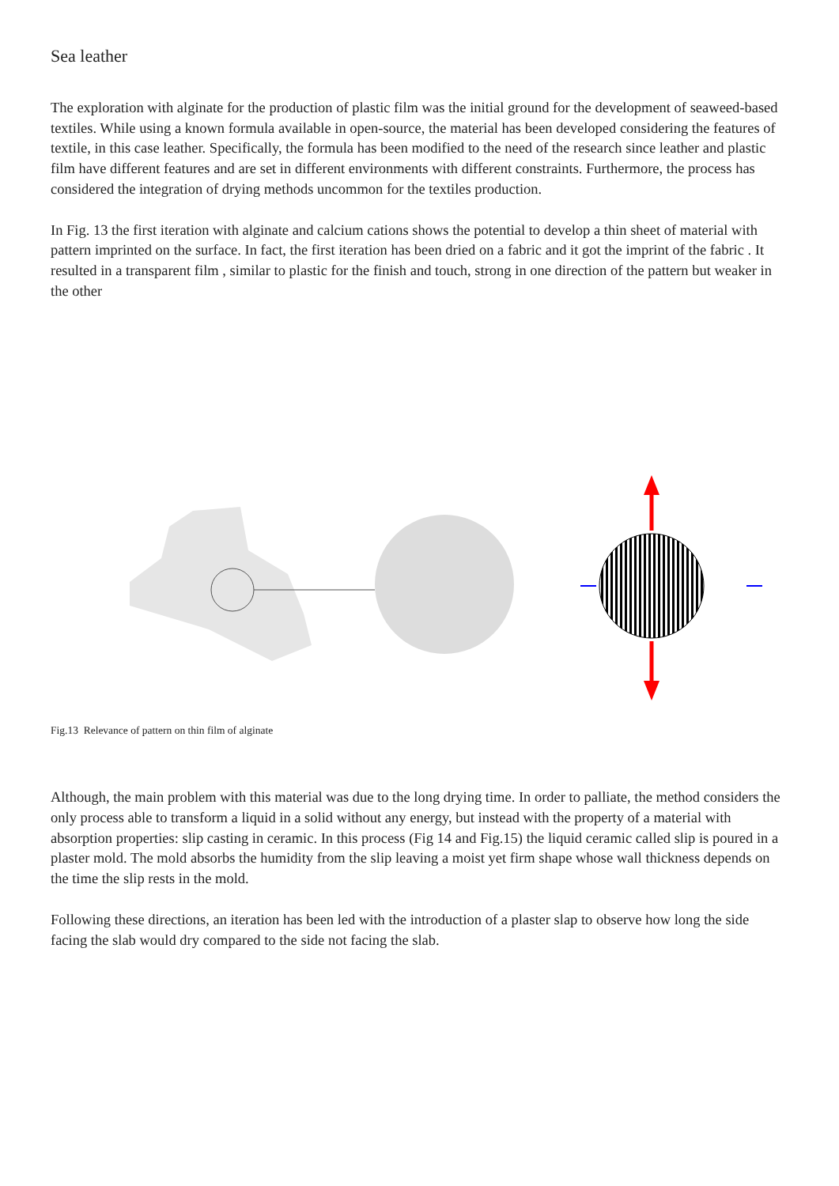Sea leather
The exploration with alginate for the production of plastic film was the initial ground for the development of seaweed-based textiles. While using a known formula available in open-source, the material has been developed considering the features of textile, in this case leather. Specifically, the formula has been modified to the need of the research since leather and plastic film have different features and are set in different environments with different constraints. Furthermore, the process has considered the integration of drying methods uncommon for the textiles production.
In Fig. 13 the first iteration with alginate and calcium cations shows the potential to develop a thin sheet of material with pattern imprinted on the surface. In fact, the first iteration has been dried on a fabric and it got the imprint of the fabric . It resulted in a transparent film , similar to plastic for the finish and touch, strong in one direction of the pattern but weaker in the other
Fig.13 Relevance of pattern on thin film of alginate
Although, the main problem with this material was due to the long drying time. In order to palliate, the method considers the only process able to transform a liquid in a solid without any energy, but instead with the property of a material with absorption properties: slip casting in ceramic. In this process (Fig 14 and Fig.15) the liquid ceramic called slip is poured in a plaster mold. The mold absorbs the humidity from the slip leaving a moist yet firm shape whose wall thickness depends on the time the slip rests in the mold.
Following these directions, an iteration has been led with the introduction of a plaster slap to observe how long the side facing the slab would dry compared to the side not facing the slab.